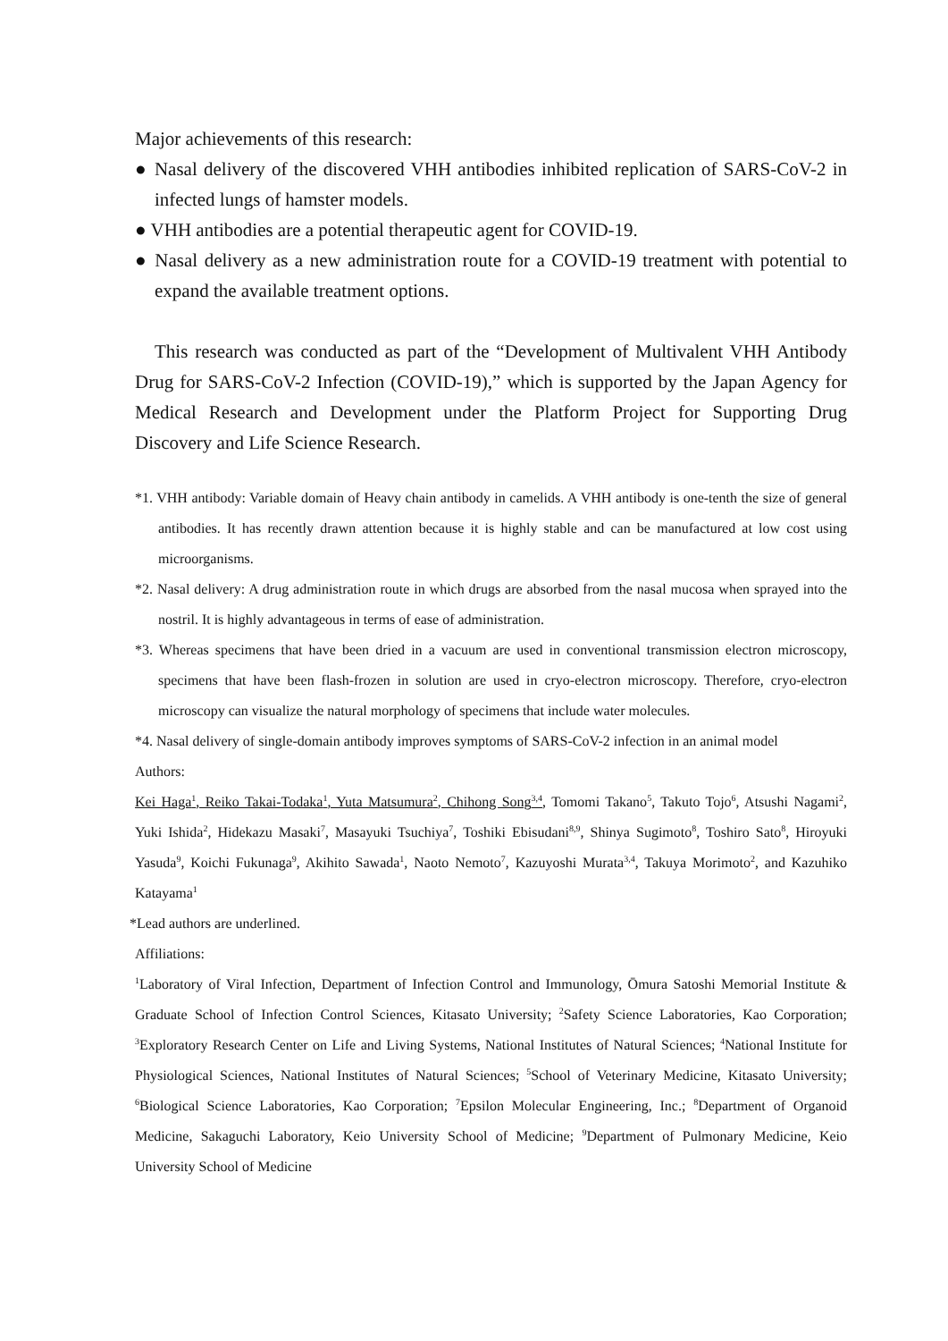Major achievements of this research:
● Nasal delivery of the discovered VHH antibodies inhibited replication of SARS-CoV-2 in infected lungs of hamster models.
● VHH antibodies are a potential therapeutic agent for COVID-19.
● Nasal delivery as a new administration route for a COVID-19 treatment with potential to expand the available treatment options.
This research was conducted as part of the “Development of Multivalent VHH Antibody Drug for SARS-CoV-2 Infection (COVID-19),” which is supported by the Japan Agency for Medical Research and Development under the Platform Project for Supporting Drug Discovery and Life Science Research.
*1. VHH antibody: Variable domain of Heavy chain antibody in camelids. A VHH antibody is one-tenth the size of general antibodies. It has recently drawn attention because it is highly stable and can be manufactured at low cost using microorganisms.
*2. Nasal delivery: A drug administration route in which drugs are absorbed from the nasal mucosa when sprayed into the nostril. It is highly advantageous in terms of ease of administration.
*3. Whereas specimens that have been dried in a vacuum are used in conventional transmission electron microscopy, specimens that have been flash-frozen in solution are used in cryo-electron microscopy. Therefore, cryo-electron microscopy can visualize the natural morphology of specimens that include water molecules.
*4. Nasal delivery of single-domain antibody improves symptoms of SARS-CoV-2 infection in an animal model
Authors:
Kei Haga<sup>1</sup>, Reiko Takai-Todaka<sup>1</sup>, Yuta Matsumura<sup>2</sup>, Chihong Song<sup>3,4</sup>, Tomomi Takano<sup>5</sup>, Takuto Tojo<sup>6</sup>, Atsushi Nagami<sup>2</sup>, Yuki Ishida<sup>2</sup>, Hidekazu Masaki<sup>7</sup>, Masayuki Tsuchiya<sup>7</sup>, Toshiki Ebisudani<sup>8,9</sup>, Shinya Sugimoto<sup>8</sup>, Toshiro Sato<sup>8</sup>, Hiroyuki Yasuda<sup>9</sup>, Koichi Fukunaga<sup>9</sup>, Akihito Sawada<sup>1</sup>, Naoto Nemoto<sup>7</sup>, Kazuyoshi Murata<sup>3,4</sup>, Takuya Morimoto<sup>2</sup>, and Kazuhiko Katayama<sup>1</sup>
*Lead authors are underlined.
Affiliations:
<sup>1</sup> Laboratory of Viral Infection, Department of Infection Control and Immunology, Ōmura Satoshi Memorial Institute & Graduate School of Infection Control Sciences, Kitasato University; <sup>2</sup>Safety Science Laboratories, Kao Corporation; <sup>3</sup>Exploratory Research Center on Life and Living Systems, National Institutes of Natural Sciences; <sup>4</sup>National Institute for Physiological Sciences, National Institutes of Natural Sciences; <sup>5</sup>School of Veterinary Medicine, Kitasato University; <sup>6</sup>Biological Science Laboratories, Kao Corporation; <sup>7</sup>Epsilon Molecular Engineering, Inc.; <sup>8</sup>Department of Organoid Medicine, Sakaguchi Laboratory, Keio University School of Medicine; <sup>9</sup>Department of Pulmonary Medicine, Keio University School of Medicine